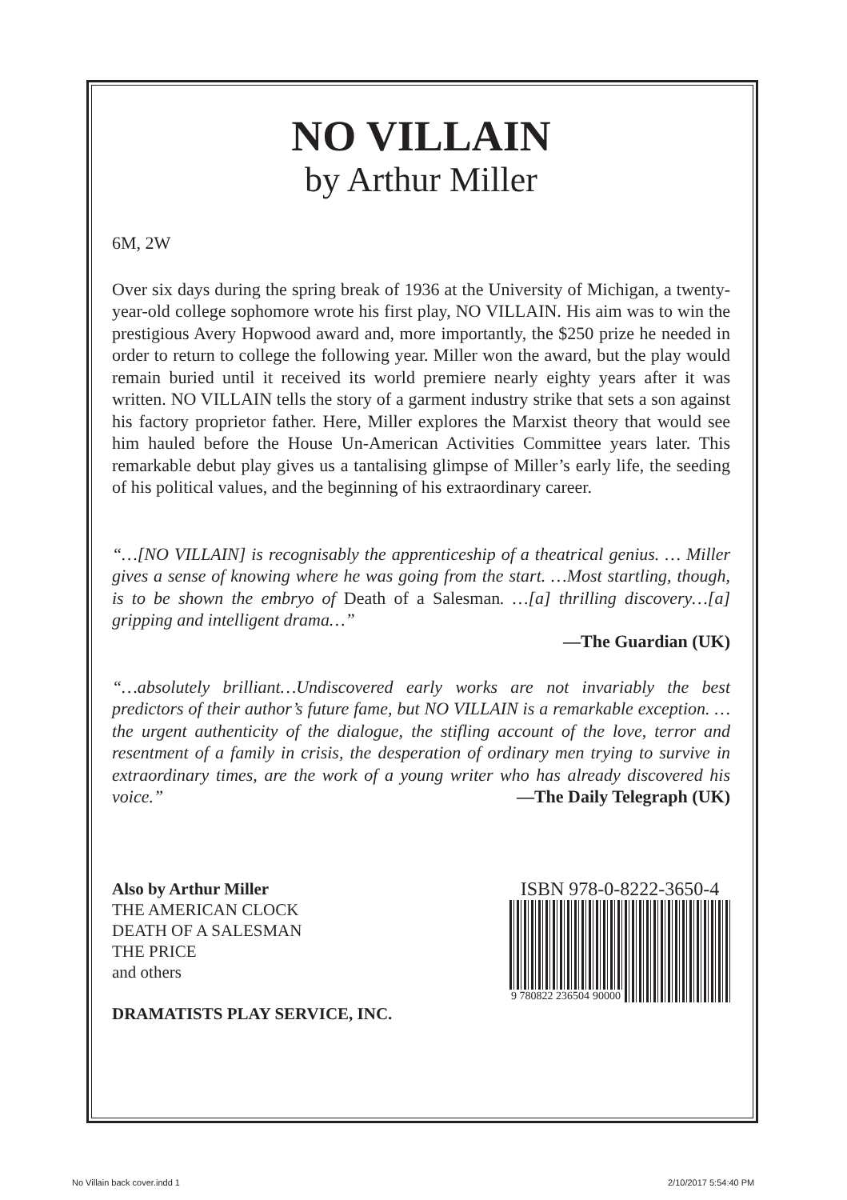NO VILLAIN
by Arthur Miller
6M, 2W
Over six days during the spring break of 1936 at the University of Michigan, a twenty-year-old college sophomore wrote his first play, NO VILLAIN. His aim was to win the prestigious Avery Hopwood award and, more importantly, the $250 prize he needed in order to return to college the following year. Miller won the award, but the play would remain buried until it received its world premiere nearly eighty years after it was written. NO VILLAIN tells the story of a garment industry strike that sets a son against his factory proprietor father. Here, Miller explores the Marxist theory that would see him hauled before the House Un-American Activities Committee years later. This remarkable debut play gives us a tantalising glimpse of Miller’s early life, the seeding of his political values, and the beginning of his extraordinary career.
“…[NO VILLAIN] is recognisably the apprenticeship of a theatrical genius. … Miller gives a sense of knowing where he was going from the start. …Most startling, though, is to be shown the embryo of Death of a Salesman. …[a] thrilling discovery…[a] gripping and intelligent drama…”
—The Guardian (UK)
“…absolutely brilliant…Undiscovered early works are not invariably the best predictors of their author’s future fame, but NO VILLAIN is a remarkable exception. …the urgent authenticity of the dialogue, the stifling account of the love, terror and resentment of a family in crisis, the desperation of ordinary men trying to survive in extraordinary times, are the work of a young writer who has already discovered his voice.” —The Daily Telegraph (UK)
Also by Arthur Miller
THE AMERICAN CLOCK
DEATH OF A SALESMAN
THE PRICE
and others
DRAMATISTS PLAY SERVICE, INC.
ISBN 978-0-8222-3650-4
9 780822 236504 90000
No Villain back cover.indd 1 2/10/2017 5:54:40 PM